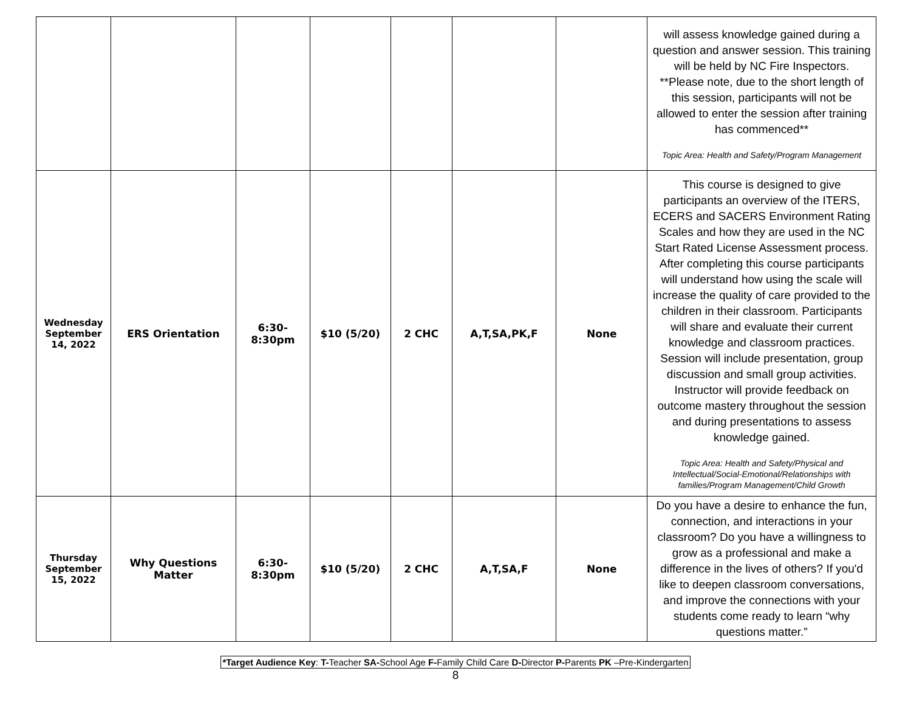| | | | | | | | will assess knowledge gained during a question and answer session. This training will be held by NC Fire Inspectors. **Please note, due to the short length of this session, participants will not be allowed to enter the session after training has commenced** Topic Area: Health and Safety/Program Management |
| Wednesday September 14, 2022 | ERS Orientation | 6:30- 8:30pm | $10 (5/20) | 2 CHC | A,T,SA,PK,F | None | This course is designed to give participants an overview of the ITERS, ECERS and SACERS Environment Rating Scales and how they are used in the NC Start Rated License Assessment process. After completing this course participants will understand how using the scale will increase the quality of care provided to the children in their classroom. Participants will share and evaluate their current knowledge and classroom practices. Session will include presentation, group discussion and small group activities. Instructor will provide feedback on outcome mastery throughout the session and during presentations to assess knowledge gained. Topic Area: Health and Safety/Physical and Intellectual/Social-Emotional/Relationships with families/Program Management/Child Growth |
| Thursday September 15, 2022 | Why Questions Matter | 6:30- 8:30pm | $10 (5/20) | 2 CHC | A,T,SA,F | None | Do you have a desire to enhance the fun, connection, and interactions in your classroom? Do you have a willingness to grow as a professional and make a difference in the lives of others? If you'd like to deepen classroom conversations, and improve the connections with your students come ready to learn “why questions matter.” |
*Target Audience Key: T-Teacher SA-School Age F-Family Child Care D-Director P-Parents PK –Pre-Kindergarten
8